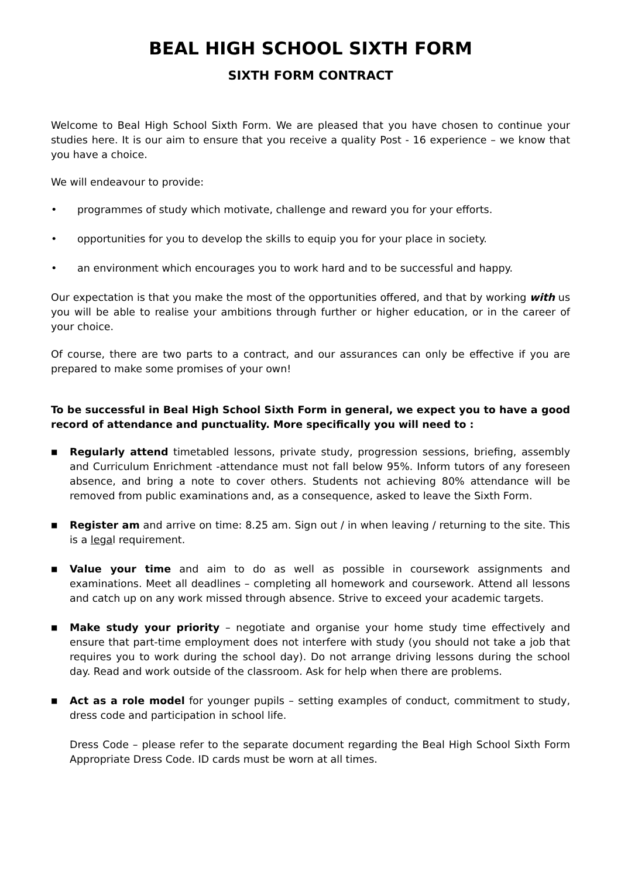BEAL HIGH SCHOOL SIXTH FORM
SIXTH FORM CONTRACT
Welcome to Beal High School Sixth Form. We are pleased that you have chosen to continue your studies here. It is our aim to ensure that you receive a quality Post - 16 experience – we know that you have a choice.
We will endeavour to provide:
• programmes of study which motivate, challenge and reward you for your efforts.
• opportunities for you to develop the skills to equip you for your place in society.
• an environment which encourages you to work hard and to be successful and happy.
Our expectation is that you make the most of the opportunities offered, and that by working with us you will be able to realise your ambitions through further or higher education, or in the career of your choice.
Of course, there are two parts to a contract, and our assurances can only be effective if you are prepared to make some promises of your own!
To be successful in Beal High School Sixth Form in general, we expect you to have a good record of attendance and punctuality. More specifically you will need to :
■ Regularly attend timetabled lessons, private study, progression sessions, briefing, assembly and Curriculum Enrichment -attendance must not fall below 95%. Inform tutors of any foreseen absence, and bring a note to cover others. Students not achieving 80% attendance will be removed from public examinations and, as a consequence, asked to leave the Sixth Form.
■ Register am and arrive on time: 8.25 am. Sign out / in when leaving / returning to the site. This is a legal requirement.
■ Value your time and aim to do as well as possible in coursework assignments and examinations. Meet all deadlines – completing all homework and coursework. Attend all lessons and catch up on any work missed through absence. Strive to exceed your academic targets.
■ Make study your priority – negotiate and organise your home study time effectively and ensure that part-time employment does not interfere with study (you should not take a job that requires you to work during the school day). Do not arrange driving lessons during the school day. Read and work outside of the classroom. Ask for help when there are problems.
■ Act as a role model for younger pupils – setting examples of conduct, commitment to study, dress code and participation in school life.
Dress Code – please refer to the separate document regarding the Beal High School Sixth Form Appropriate Dress Code. ID cards must be worn at all times.